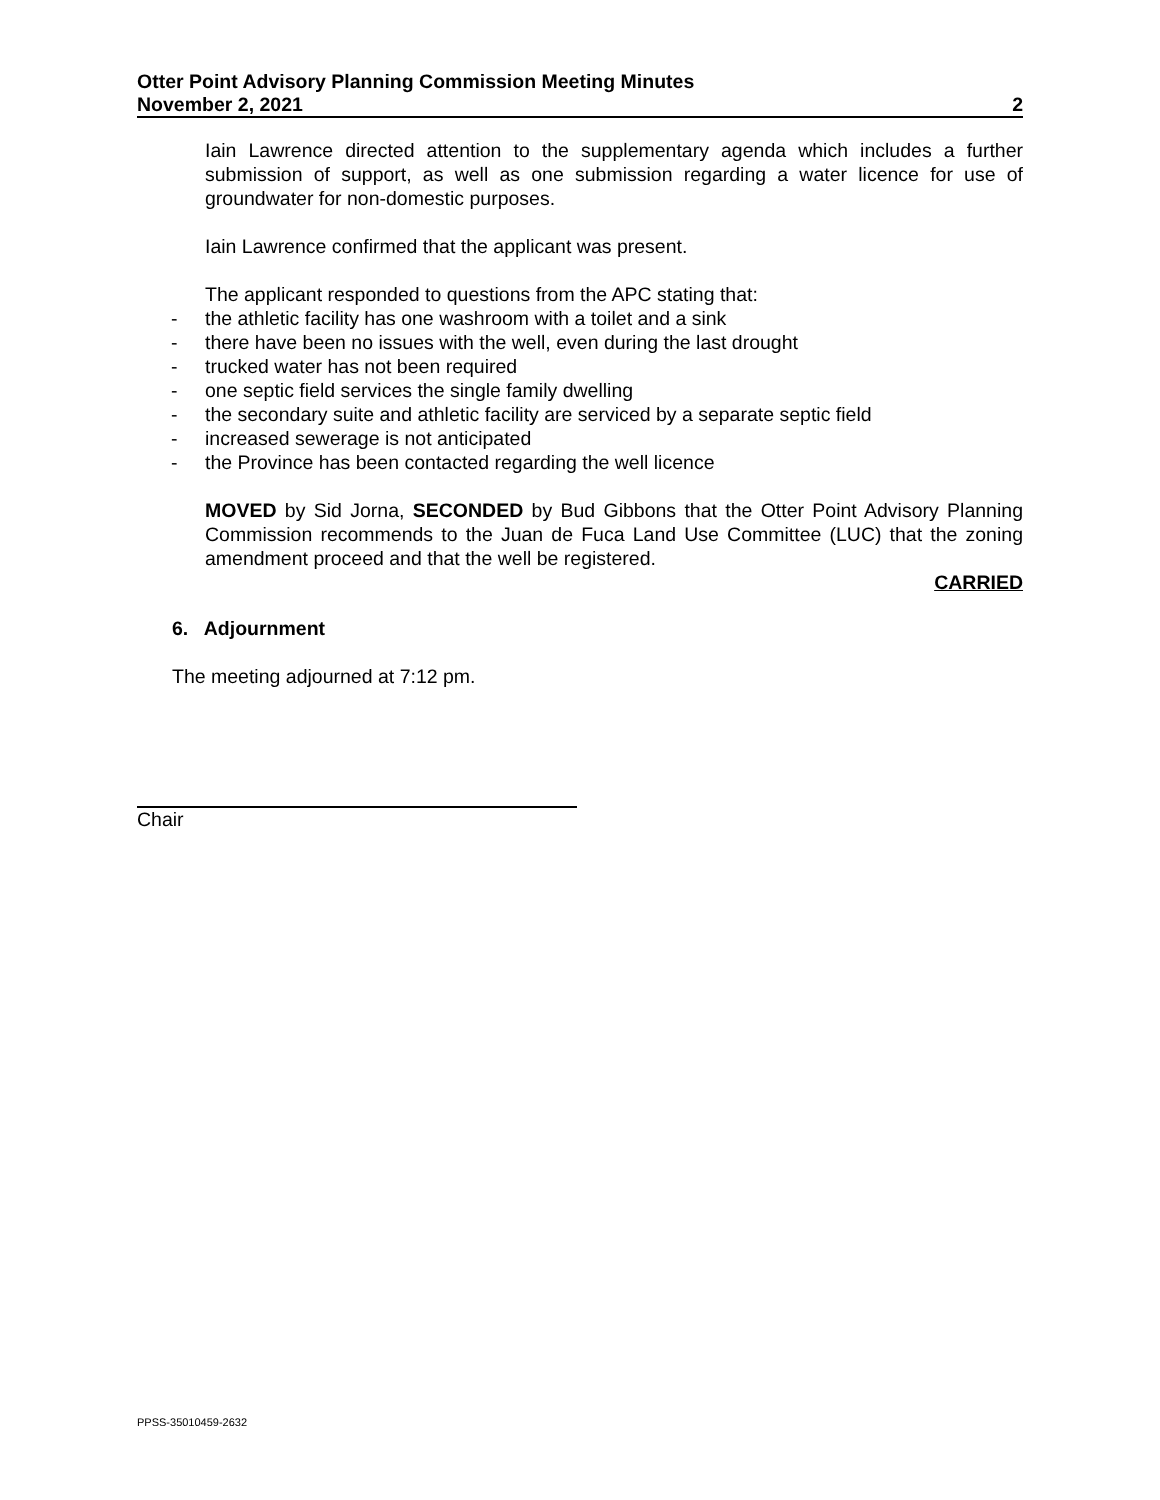Otter Point Advisory Planning Commission Meeting Minutes
November 2, 2021 2
Iain Lawrence directed attention to the supplementary agenda which includes a further submission of support, as well as one submission regarding a water licence for use of groundwater for non-domestic purposes.
Iain Lawrence confirmed that the applicant was present.
The applicant responded to questions from the APC stating that:
- the athletic facility has one washroom with a toilet and a sink
- there have been no issues with the well, even during the last drought
- trucked water has not been required
- one septic field services the single family dwelling
- the secondary suite and athletic facility are serviced by a separate septic field
- increased sewerage is not anticipated
- the Province has been contacted regarding the well licence
MOVED by Sid Jorna, SECONDED by Bud Gibbons that the Otter Point Advisory Planning Commission recommends to the Juan de Fuca Land Use Committee (LUC) that the zoning amendment proceed and that the well be registered.
CARRIED
6. Adjournment
The meeting adjourned at 7:12 pm.
Chair
PPSS-35010459-2632